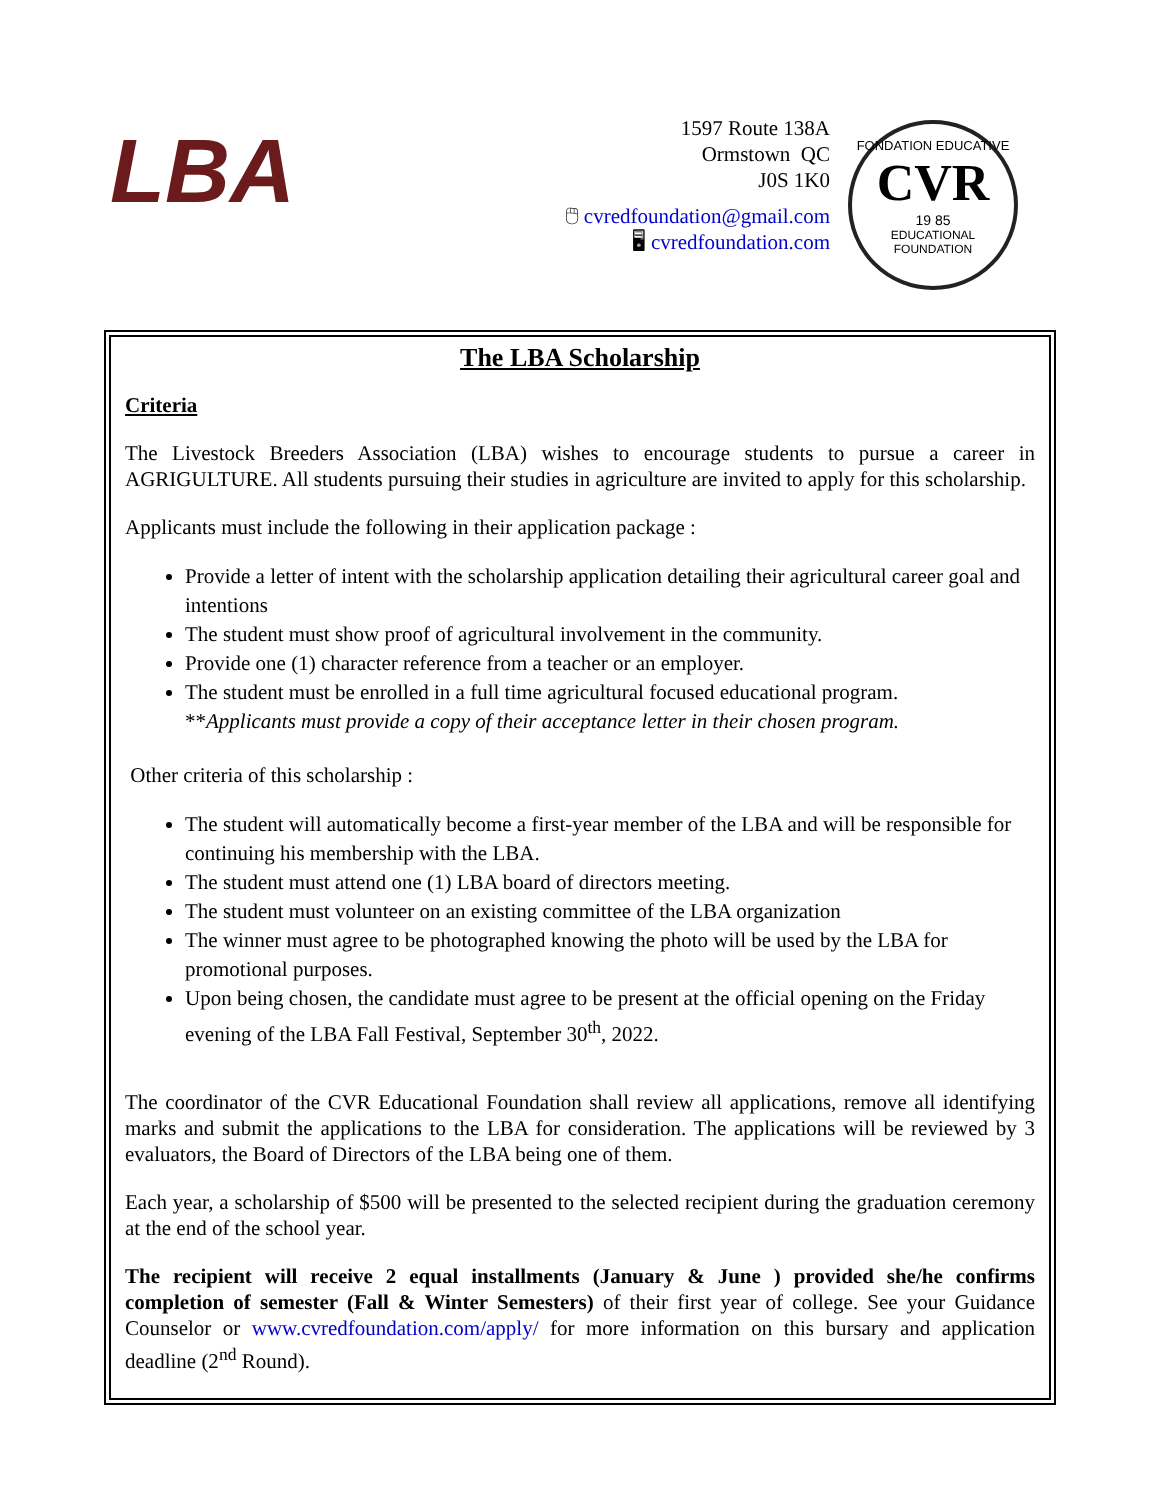LBA
1597 Route 138A
Ormstown QC
J0S 1K0
🖱 cvredfoundation@gmail.com
🖥 cvredfoundation.com
FONDATION EDUCATIVE
CVR
19 85
EDUCATIONAL FOUNDATION
The LBA Scholarship
Criteria
The Livestock Breeders Association (LBA) wishes to encourage students to pursue a career in AGRIGULTURE. All students pursuing their studies in agriculture are invited to apply for this scholarship.
Applicants must include the following in their application package :
Provide a letter of intent with the scholarship application detailing their agricultural career goal and intentions
The student must show proof of agricultural involvement in the community.
Provide one (1) character reference from a teacher or an employer.
The student must be enrolled in a full time agricultural focused educational program.
**Applicants must provide a copy of their acceptance letter in their chosen program.
Other criteria of this scholarship :
The student will automatically become a first-year member of the LBA and will be responsible for continuing his membership with the LBA.
The student must attend one (1) LBA board of directors meeting.
The student must volunteer on an existing committee of the LBA organization
The winner must agree to be photographed knowing the photo will be used by the LBA for promotional purposes.
Upon being chosen, the candidate must agree to be present at the official opening on the Friday evening of the LBA Fall Festival, September 30<sup>th</sup>, 2022.
The coordinator of the CVR Educational Foundation shall review all applications, remove all identifying marks and submit the applications to the LBA for consideration. The applications will be reviewed by 3 evaluators, the Board of Directors of the LBA being one of them.
Each year, a scholarship of $500 will be presented to the selected recipient during the graduation ceremony at the end of the school year.
The recipient will receive 2 equal installments (January & June ) provided she/he confirms completion of semester (Fall & Winter Semesters) of their first year of college. See your Guidance Counselor or www.cvredfoundation.com/apply/ for more information on this bursary and application deadline (2<sup>nd</sup> Round).